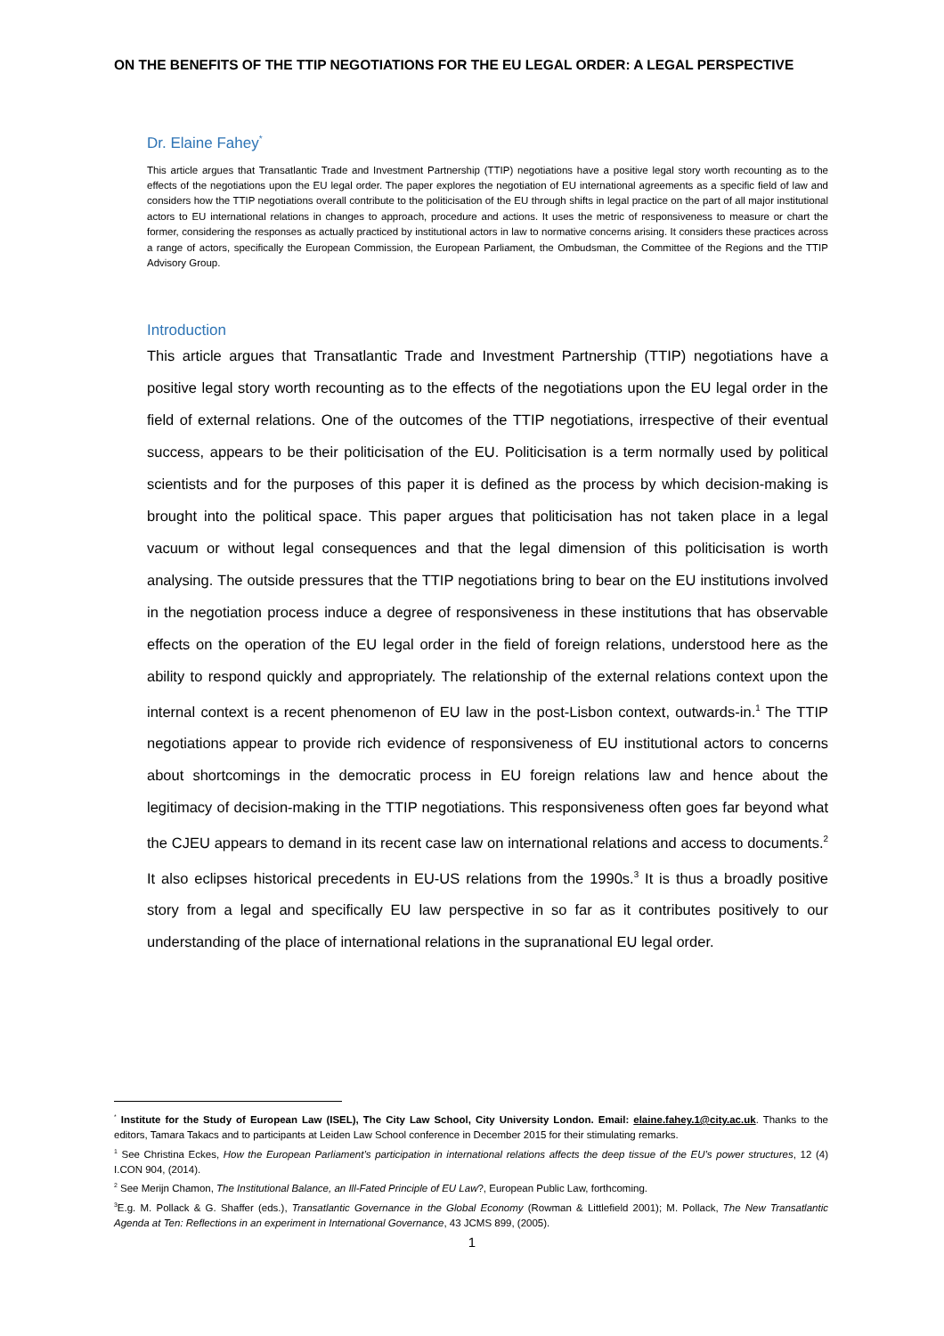ON THE BENEFITS OF THE TTIP NEGOTIATIONS FOR THE EU LEGAL ORDER: A LEGAL PERSPECTIVE
Dr. Elaine Fahey<sup>*</sup>
This article argues that Transatlantic Trade and Investment Partnership (TTIP) negotiations have a positive legal story worth recounting as to the effects of the negotiations upon the EU legal order. The paper explores the negotiation of EU international agreements as a specific field of law and considers how the TTIP negotiations overall contribute to the politicisation of the EU through shifts in legal practice on the part of all major institutional actors to EU international relations in changes to approach, procedure and actions. It uses the metric of responsiveness to measure or chart the former, considering the responses as actually practiced by institutional actors in law to normative concerns arising. It considers these practices across a range of actors, specifically the European Commission, the European Parliament, the Ombudsman, the Committee of the Regions and the TTIP Advisory Group.
Introduction
This article argues that Transatlantic Trade and Investment Partnership (TTIP) negotiations have a positive legal story worth recounting as to the effects of the negotiations upon the EU legal order in the field of external relations. One of the outcomes of the TTIP negotiations, irrespective of their eventual success, appears to be their politicisation of the EU. Politicisation is a term normally used by political scientists and for the purposes of this paper it is defined as the process by which decision-making is brought into the political space. This paper argues that politicisation has not taken place in a legal vacuum or without legal consequences and that the legal dimension of this politicisation is worth analysing. The outside pressures that the TTIP negotiations bring to bear on the EU institutions involved in the negotiation process induce a degree of responsiveness in these institutions that has observable effects on the operation of the EU legal order in the field of foreign relations, understood here as the ability to respond quickly and appropriately. The relationship of the external relations context upon the internal context is a recent phenomenon of EU law in the post-Lisbon context, outwards-in.<sup>1</sup> The TTIP negotiations appear to provide rich evidence of responsiveness of EU institutional actors to concerns about shortcomings in the democratic process in EU foreign relations law and hence about the legitimacy of decision-making in the TTIP negotiations. This responsiveness often goes far beyond what the CJEU appears to demand in its recent case law on international relations and access to documents.<sup>2</sup> It also eclipses historical precedents in EU-US relations from the 1990s.<sup>3</sup> It is thus a broadly positive story from a legal and specifically EU law perspective in so far as it contributes positively to our understanding of the place of international relations in the supranational EU legal order.
<sup>*</sup> Institute for the Study of European Law (ISEL), The City Law School, City University London. Email: elaine.fahey.1@city.ac.uk. Thanks to the editors, Tamara Takacs and to participants at Leiden Law School conference in December 2015 for their stimulating remarks.
<sup>1</sup> See Christina Eckes, How the European Parliament’s participation in international relations affects the deep tissue of the EU’s power structures, 12 (4) I.CON 904, (2014).
<sup>2</sup> See Merijn Chamon, The Institutional Balance, an Ill-Fated Principle of EU Law?, European Public Law, forthcoming.
<sup>3</sup> E.g. M. Pollack & G. Shaffer (eds.), Transatlantic Governance in the Global Economy (Rowman & Littlefield 2001); M. Pollack, The New Transatlantic Agenda at Ten: Reflections in an experiment in International Governance, 43 JCMS 899, (2005).
1